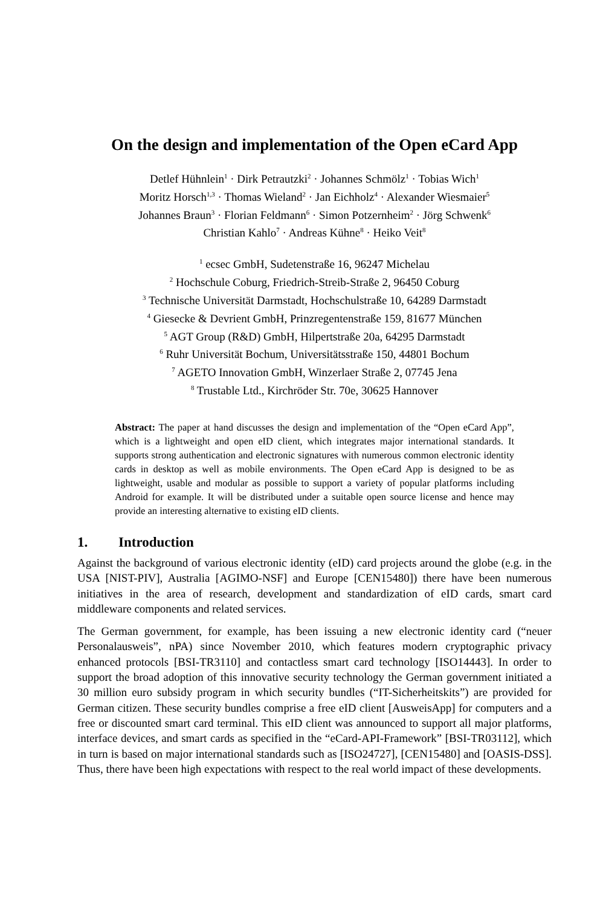On the design and implementation of the Open eCard App
Detlef Hühnlein<sup>1</sup> · Dirk Petrautzki<sup>2</sup> · Johannes Schmölz<sup>1</sup> · Tobias Wich<sup>1</sup>
Moritz Horsch<sup>1,3</sup> · Thomas Wieland<sup>2</sup> · Jan Eichholz<sup>4</sup> · Alexander Wiesmaier<sup>5</sup>
Johannes Braun<sup>3</sup> · Florian Feldmann<sup>6</sup> · Simon Potzernheim<sup>2</sup> · Jörg Schwenk<sup>6</sup>
Christian Kahlo<sup>7</sup> · Andreas Kühne<sup>8</sup> · Heiko Veit<sup>8</sup>
<sup>1</sup> ecsec GmbH, Sudetenstraße 16, 96247 Michelau
<sup>2</sup> Hochschule Coburg, Friedrich-Streib-Straße 2, 96450 Coburg
<sup>3</sup> Technische Universität Darmstadt, Hochschulstraße 10, 64289 Darmstadt
<sup>4</sup> Giesecke & Devrient GmbH, Prinzregentenstraße 159, 81677 München
<sup>5</sup> AGT Group (R&D) GmbH, Hilpertstraße 20a, 64295 Darmstadt
<sup>6</sup> Ruhr Universität Bochum, Universitätsstraße 150, 44801 Bochum
<sup>7</sup> AGETO Innovation GmbH, Winzerlaer Straße 2, 07745 Jena
<sup>8</sup> Trustable Ltd., Kirchröder Str. 70e, 30625 Hannover
Abstract: The paper at hand discusses the design and implementation of the “Open eCard App”, which is a lightweight and open eID client, which integrates major international standards. It supports strong authentication and electronic signatures with numerous common electronic identity cards in desktop as well as mobile environments. The Open eCard App is designed to be as lightweight, usable and modular as possible to support a variety of popular platforms including Android for example. It will be distributed under a suitable open source license and hence may provide an interesting alternative to existing eID clients.
1. Introduction
Against the background of various electronic identity (eID) card projects around the globe (e.g. in the USA [NIST-PIV], Australia [AGIMO-NSF] and Europe [CEN15480]) there have been numerous initiatives in the area of research, development and standardization of eID cards, smart card middleware components and related services.
The German government, for example, has been issuing a new electronic identity card (“neuer Personalausweis”, nPA) since November 2010, which features modern cryptographic privacy enhanced protocols [BSI-TR3110] and contactless smart card technology [ISO14443]. In order to support the broad adoption of this innovative security technology the German government initiated a 30 million euro subsidy program in which security bundles (“IT-Sicherheitskits”) are provided for German citizen. These security bundles comprise a free eID client [AusweisApp] for computers and a free or discounted smart card terminal. This eID client was announced to support all major platforms, interface devices, and smart cards as specified in the “eCard-API-Framework” [BSI-TR03112], which in turn is based on major international standards such as [ISO24727], [CEN15480] and [OASIS-DSS]. Thus, there have been high expectations with respect to the real world impact of these developments.